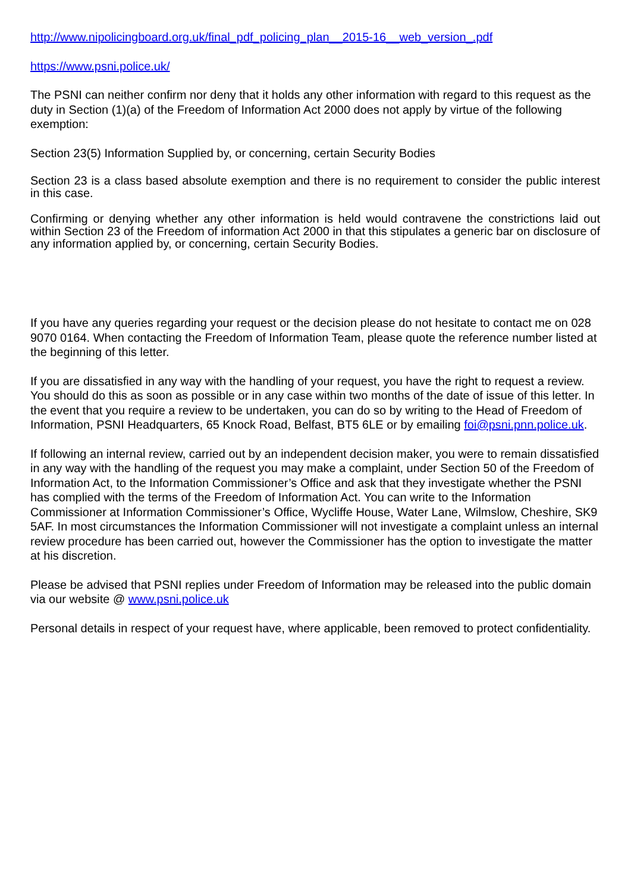http://www.nipolicingboard.org.uk/final_pdf_policing_plan__2015-16__web_version_.pdf
https://www.psni.police.uk/
The PSNI can neither confirm nor deny that it holds any other information with regard to this request as the duty in Section (1)(a) of the Freedom of Information Act 2000 does not apply by virtue of the following exemption:
Section 23(5) Information Supplied by, or concerning, certain Security Bodies
Section 23 is a class based absolute exemption and there is no requirement to consider the public interest in this case.
Confirming or denying whether any other information is held would contravene the constrictions laid out within Section 23 of the Freedom of information Act 2000 in that this stipulates a generic bar on disclosure of any information applied by, or concerning, certain Security Bodies.
If you have any queries regarding your request or the decision please do not hesitate to contact me on 028 9070 0164. When contacting the Freedom of Information Team, please quote the reference number listed at the beginning of this letter.
If you are dissatisfied in any way with the handling of your request, you have the right to request a review. You should do this as soon as possible or in any case within two months of the date of issue of this letter. In the event that you require a review to be undertaken, you can do so by writing to the Head of Freedom of Information, PSNI Headquarters, 65 Knock Road, Belfast, BT5 6LE or by emailing foi@psni.pnn.police.uk.
If following an internal review, carried out by an independent decision maker, you were to remain dissatisfied in any way with the handling of the request you may make a complaint, under Section 50 of the Freedom of Information Act, to the Information Commissioner’s Office and ask that they investigate whether the PSNI has complied with the terms of the Freedom of Information Act. You can write to the Information Commissioner at Information Commissioner’s Office, Wycliffe House, Water Lane, Wilmslow, Cheshire, SK9 5AF. In most circumstances the Information Commissioner will not investigate a complaint unless an internal review procedure has been carried out, however the Commissioner has the option to investigate the matter at his discretion.
Please be advised that PSNI replies under Freedom of Information may be released into the public domain via our website @ www.psni.police.uk
Personal details in respect of your request have, where applicable, been removed to protect confidentiality.